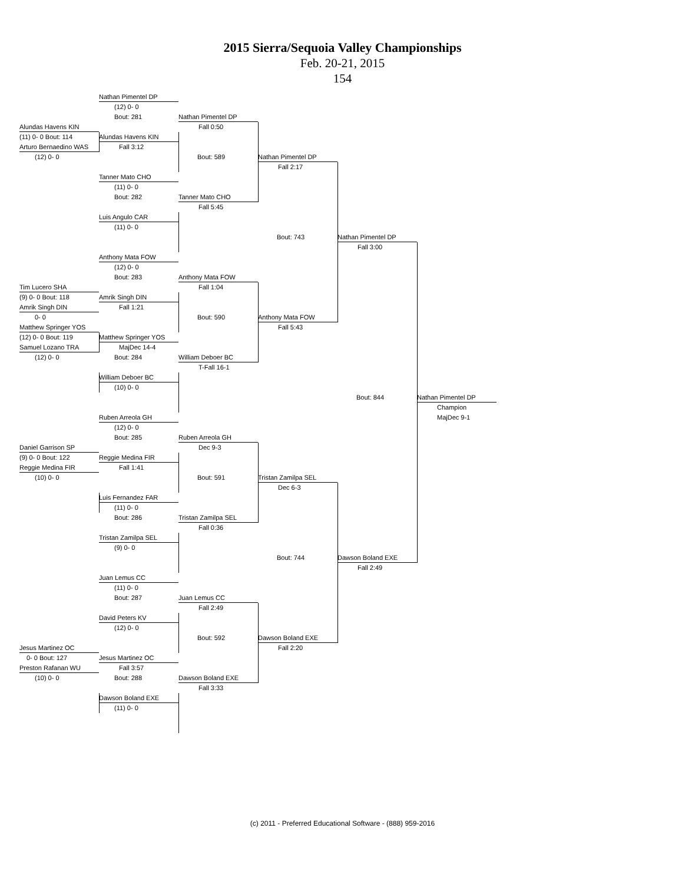2015 Sierra/Sequoia Valley Championships
Feb. 20-21, 2015
154
Nathan Pimentel DP
(12) 0- 0
Bout: 281
Nathan Pimentel DP
Alundas Havens KIN
Fall 0:50
(11) 0- 0 Bout: 114
Alundas Havens KIN
Arturo Bernaedino WAS
Fall 3:12
(12) 0- 0
Bout: 589
Nathan Pimentel DP
Fall 2:17
Tanner Mato CHO
(11) 0- 0
Bout: 282
Tanner Mato CHO
Fall 5:45
Luis Angulo CAR
(11) 0- 0
Bout: 743
Nathan Pimentel DP
Fall 3:00
Anthony Mata FOW
(12) 0- 0
Bout: 283
Anthony Mata FOW
Tim Lucero SHA
Fall 1:04
(9) 0- 0 Bout: 118
Amrik Singh DIN
Amrik Singh DIN
Fall 1:21
0- 0
Bout: 590
Anthony Mata FOW
Matthew Springer YOS
Fall 5:43
(12) 0- 0 Bout: 119
Matthew Springer YOS
Samuel Lozano TRA
MajDec 14-4
(12) 0- 0
Bout: 284
William Deboer BC
T-Fall 16-1
William Deboer BC
(10) 0- 0
Bout: 844
Nathan Pimentel DP
Champion
Ruben Arreola GH
MajDec 9-1
(12) 0- 0
Bout: 285
Ruben Arreola GH
Daniel Garrison SP
Dec 9-3
(9) 0- 0 Bout: 122
Reggie Medina FIR
Reggie Medina FIR
Fall 1:41
(10) 0- 0
Bout: 591
Tristan Zamilpa SEL
Dec 6-3
Luis Fernandez FAR
(11) 0- 0
Bout: 286
Tristan Zamilpa SEL
Fall 0:36
Tristan Zamilpa SEL
(9) 0- 0
Bout: 744
Dawson Boland EXE
Fall 2:49
Juan Lemus CC
(11) 0- 0
Bout: 287
Juan Lemus CC
Fall 2:49
David Peters KV
(12) 0- 0
Bout: 592
Dawson Boland EXE
Jesus Martinez OC
Fall 2:20
0- 0 Bout: 127
Jesus Martinez OC
Preston Rafanan WU
Fall 3:57
(10) 0- 0
Bout: 288
Dawson Boland EXE
Fall 3:33
Dawson Boland EXE
(11) 0- 0
(c) 2011 - Preferred Educational Software - (888) 959-2016